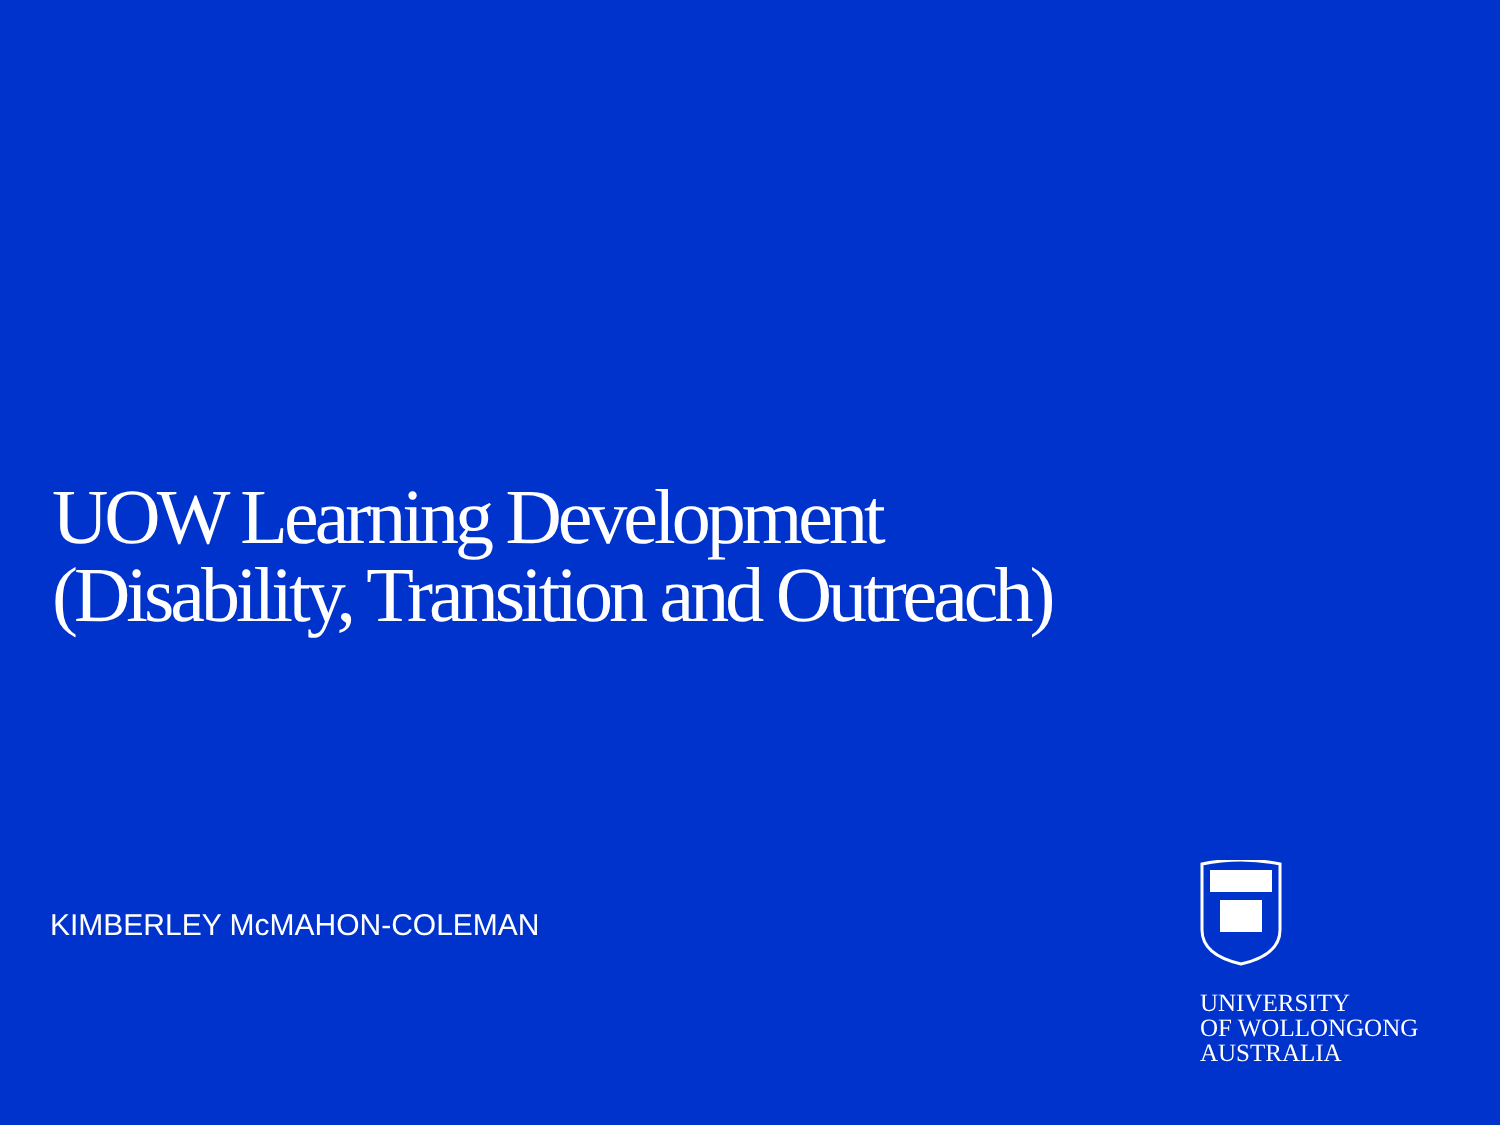UOW Learning Development (Disability, Transition and Outreach)
KIMBERLEY McMAHON-COLEMAN
UNIVERSITY
OF WOLLONGONG
AUSTRALIA